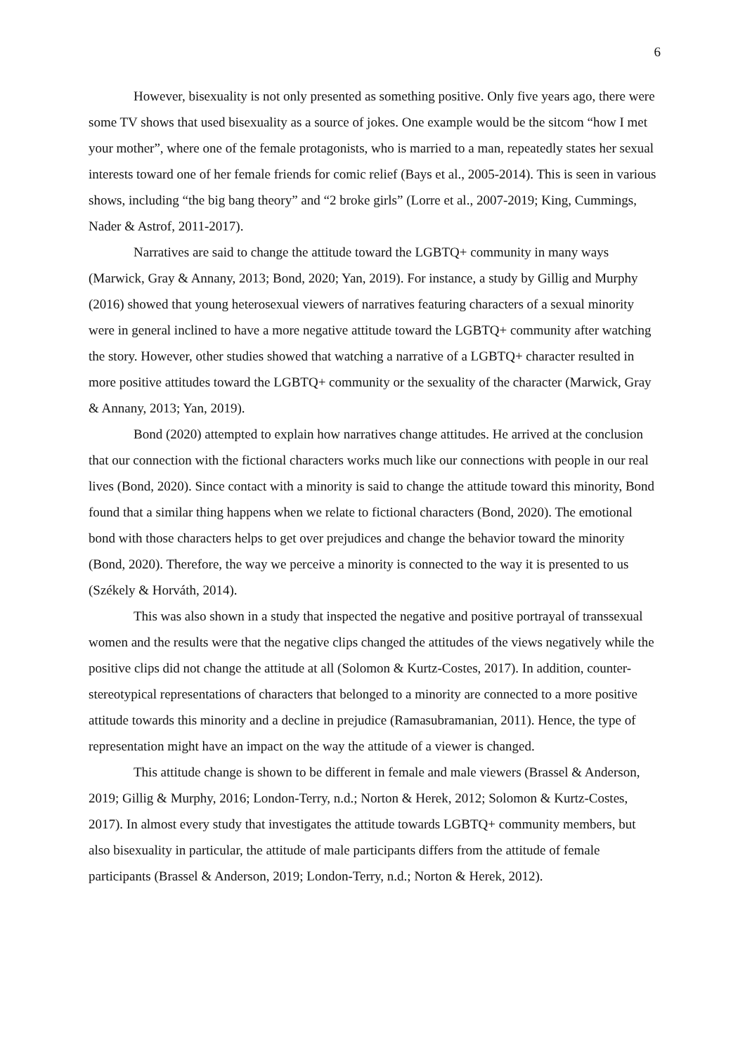6
However, bisexuality is not only presented as something positive. Only five years ago, there were some TV shows that used bisexuality as a source of jokes. One example would be the sitcom “how I met your mother”, where one of the female protagonists, who is married to a man, repeatedly states her sexual interests toward one of her female friends for comic relief (Bays et al., 2005-2014). This is seen in various shows, including “the big bang theory” and “2 broke girls” (Lorre et al., 2007-2019; King, Cummings, Nader & Astrof, 2011-2017).
Narratives are said to change the attitude toward the LGBTQ+ community in many ways (Marwick, Gray & Annany, 2013; Bond, 2020; Yan, 2019). For instance, a study by Gillig and Murphy (2016) showed that young heterosexual viewers of narratives featuring characters of a sexual minority were in general inclined to have a more negative attitude toward the LGBTQ+ community after watching the story. However, other studies showed that watching a narrative of a LGBTQ+ character resulted in more positive attitudes toward the LGBTQ+ community or the sexuality of the character (Marwick, Gray & Annany, 2013; Yan, 2019).
Bond (2020) attempted to explain how narratives change attitudes. He arrived at the conclusion that our connection with the fictional characters works much like our connections with people in our real lives (Bond, 2020). Since contact with a minority is said to change the attitude toward this minority, Bond found that a similar thing happens when we relate to fictional characters (Bond, 2020). The emotional bond with those characters helps to get over prejudices and change the behavior toward the minority (Bond, 2020). Therefore, the way we perceive a minority is connected to the way it is presented to us (Székely & Horváth, 2014).
This was also shown in a study that inspected the negative and positive portrayal of transsexual women and the results were that the negative clips changed the attitudes of the views negatively while the positive clips did not change the attitude at all (Solomon & Kurtz-Costes, 2017). In addition, counter-stereotypical representations of characters that belonged to a minority are connected to a more positive attitude towards this minority and a decline in prejudice (Ramasubramanian, 2011). Hence, the type of representation might have an impact on the way the attitude of a viewer is changed.
This attitude change is shown to be different in female and male viewers (Brassel & Anderson, 2019; Gillig & Murphy, 2016; London-Terry, n.d.; Norton & Herek, 2012; Solomon & Kurtz-Costes, 2017). In almost every study that investigates the attitude towards LGBTQ+ community members, but also bisexuality in particular, the attitude of male participants differs from the attitude of female participants (Brassel & Anderson, 2019; London-Terry, n.d.; Norton & Herek, 2012).